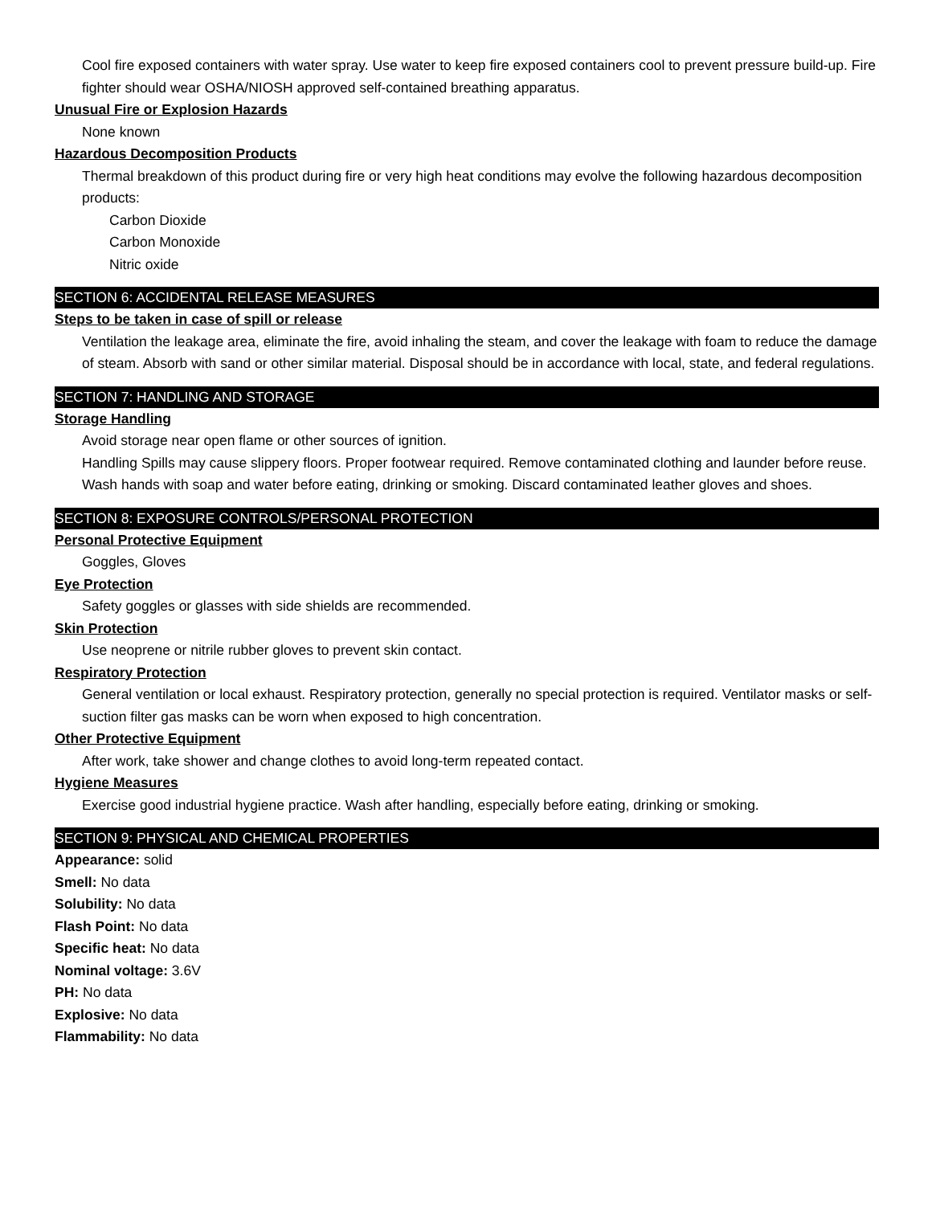Cool fire exposed containers with water spray. Use water to keep fire exposed containers cool to prevent pressure build-up. Fire fighter should wear OSHA/NIOSH approved self-contained breathing apparatus.
Unusual Fire or Explosion Hazards
None known
Hazardous Decomposition Products
Thermal breakdown of this product during fire or very high heat conditions may evolve the following hazardous decomposition products:
Carbon Dioxide
Carbon Monoxide
Nitric oxide
SECTION 6: ACCIDENTAL RELEASE MEASURES
Steps to be taken in case of spill or release
Ventilation the leakage area, eliminate the fire, avoid inhaling the steam, and cover the leakage with foam to reduce the damage of steam. Absorb with sand or other similar material. Disposal should be in accordance with local, state, and federal regulations.
SECTION 7: HANDLING AND STORAGE
Storage Handling
Avoid storage near open flame or other sources of ignition.
Handling Spills may cause slippery floors. Proper footwear required. Remove contaminated clothing and launder before reuse. Wash hands with soap and water before eating, drinking or smoking. Discard contaminated leather gloves and shoes.
SECTION 8: EXPOSURE CONTROLS/PERSONAL PROTECTION
Personal Protective Equipment
Goggles, Gloves
Eye Protection
Safety goggles or glasses with side shields are recommended.
Skin Protection
Use neoprene or nitrile rubber gloves to prevent skin contact.
Respiratory Protection
General ventilation or local exhaust. Respiratory protection, generally no special protection is required. Ventilator masks or self-suction filter gas masks can be worn when exposed to high concentration.
Other Protective Equipment
After work, take shower and change clothes to avoid long-term repeated contact.
Hygiene Measures
Exercise good industrial hygiene practice. Wash after handling, especially before eating, drinking or smoking.
SECTION 9: PHYSICAL AND CHEMICAL PROPERTIES
Appearance: solid
Smell: No data
Solubility: No data
Flash Point: No data
Specific heat: No data
Nominal voltage: 3.6V
PH: No data
Explosive: No data
Flammability: No data